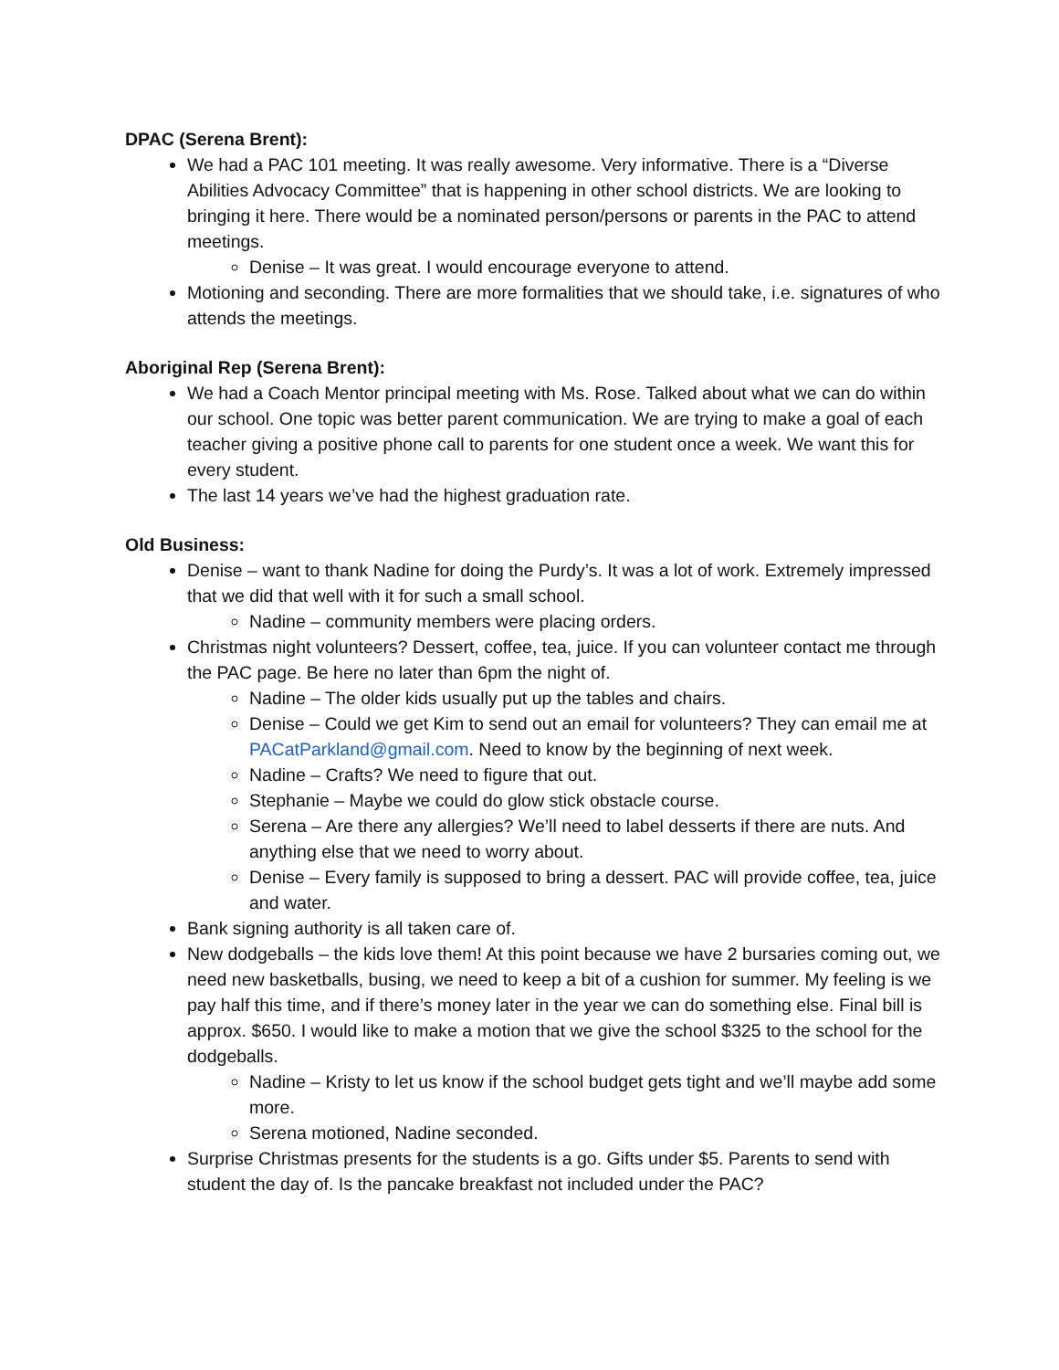DPAC (Serena Brent):
We had a PAC 101 meeting. It was really awesome. Very informative. There is a “Diverse Abilities Advocacy Committee” that is happening in other school districts. We are looking to bringing it here. There would be a nominated person/persons or parents in the PAC to attend meetings.
Denise – It was great. I would encourage everyone to attend.
Motioning and seconding. There are more formalities that we should take, i.e. signatures of who attends the meetings.
Aboriginal Rep (Serena Brent):
We had a Coach Mentor principal meeting with Ms. Rose. Talked about what we can do within our school. One topic was better parent communication. We are trying to make a goal of each teacher giving a positive phone call to parents for one student once a week. We want this for every student.
The last 14 years we’ve had the highest graduation rate.
Old Business:
Denise – want to thank Nadine for doing the Purdy’s. It was a lot of work. Extremely impressed that we did that well with it for such a small school.
Nadine – community members were placing orders.
Christmas night volunteers? Dessert, coffee, tea, juice. If you can volunteer contact me through the PAC page. Be here no later than 6pm the night of.
Nadine – The older kids usually put up the tables and chairs.
Denise – Could we get Kim to send out an email for volunteers? They can email me at PACatParkland@gmail.com. Need to know by the beginning of next week.
Nadine – Crafts? We need to figure that out.
Stephanie – Maybe we could do glow stick obstacle course.
Serena – Are there any allergies? We’ll need to label desserts if there are nuts. And anything else that we need to worry about.
Denise – Every family is supposed to bring a dessert. PAC will provide coffee, tea, juice and water.
Bank signing authority is all taken care of.
New dodgeballs – the kids love them! At this point because we have 2 bursaries coming out, we need new basketballs, busing, we need to keep a bit of a cushion for summer. My feeling is we pay half this time, and if there’s money later in the year we can do something else. Final bill is approx. $650. I would like to make a motion that we give the school $325 to the school for the dodgeballs.
Nadine – Kristy to let us know if the school budget gets tight and we’ll maybe add some more.
Serena motioned, Nadine seconded.
Surprise Christmas presents for the students is a go. Gifts under $5. Parents to send with student the day of. Is the pancake breakfast not included under the PAC?